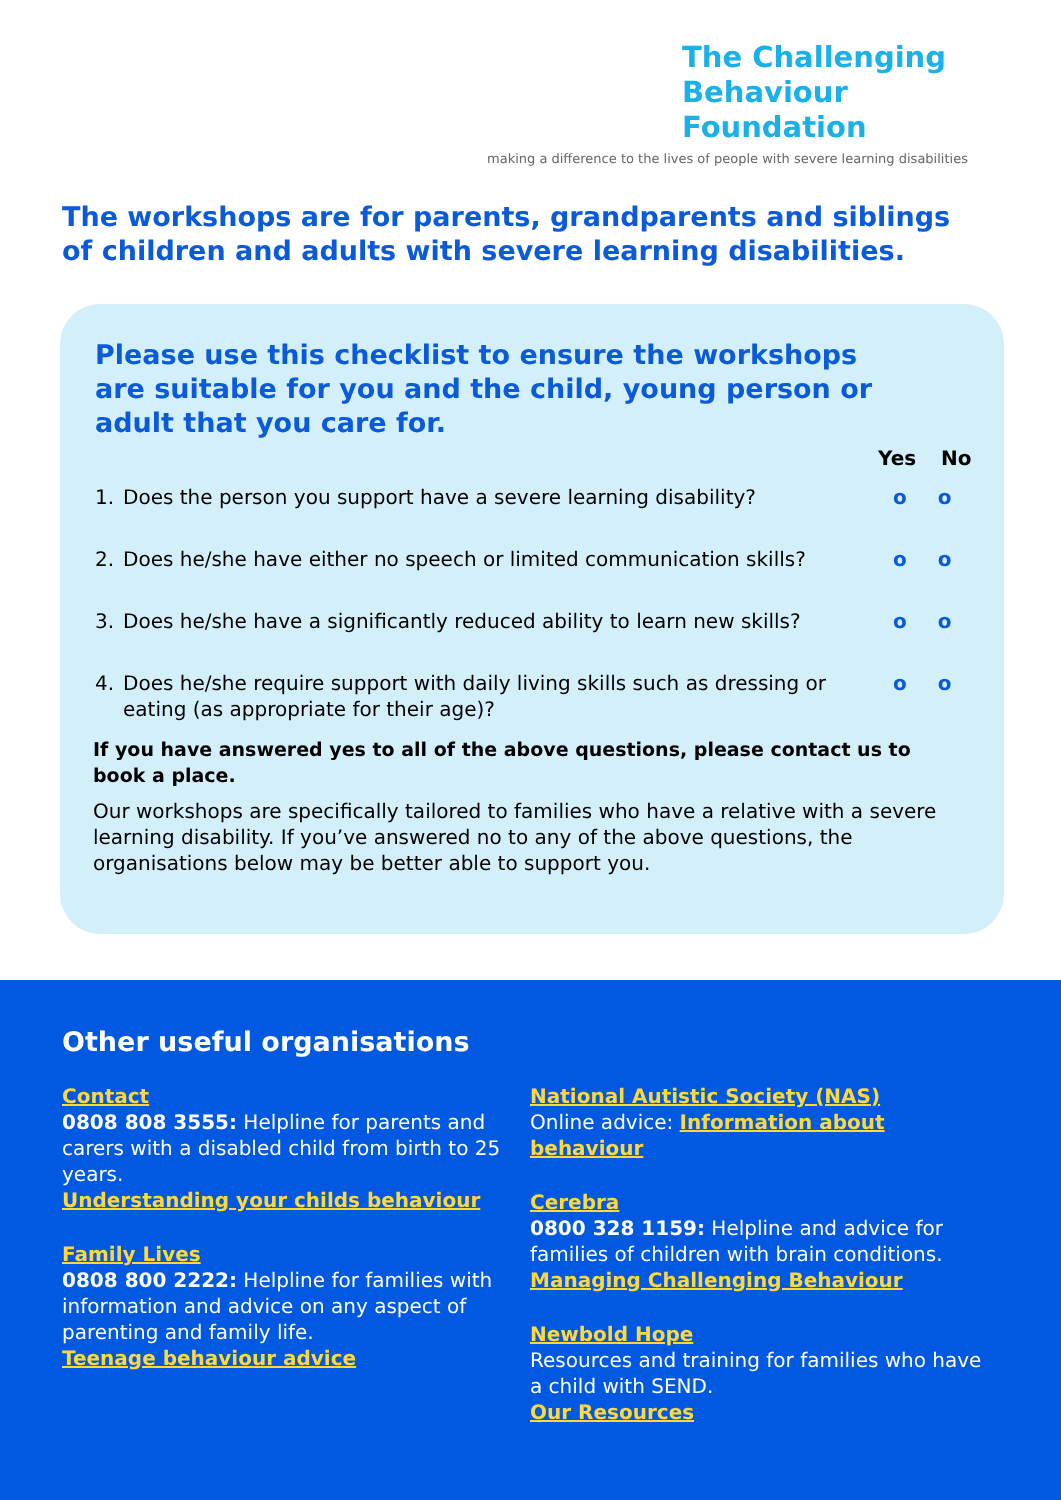The Challenging
Behaviour Foundation
making a difference to the lives of people with severe learning disabilities
The workshops are for parents, grandparents and siblings of children and adults with severe learning disabilities.
Please use this checklist to ensure the workshops are suitable for you and the child, young person or adult that you care for.
Yes No
1. Does the person you support have a severe learning disability? o o
2. Does he/she have either no speech or limited communication skills? o o
3. Does he/she have a significantly reduced ability to learn new skills? o o
4. Does he/she require support with daily living skills such as dressing or eating (as appropriate for their age)? o o
If you have answered yes to all of the above questions, please contact us to book a place.
Our workshops are specifically tailored to families who have a relative with a severe learning disability. If you’ve answered no to any of the above questions, the organisations below may be better able to support you.
Other useful organisations
Contact
0808 808 3555: Helpline for parents and carers with a disabled child from birth to 25 years.
Understanding your childs behaviour
Family Lives
0808 800 2222: Helpline for families with information and advice on any aspect of parenting and family life.
Teenage behaviour advice
National Autistic Society (NAS)
Online advice: Information about behaviour
Cerebra
0800 328 1159: Helpline and advice for families of children with brain conditions.
Managing Challenging Behaviour
Newbold Hope
Resources and training for families who have a child with SEND.
Our Resources